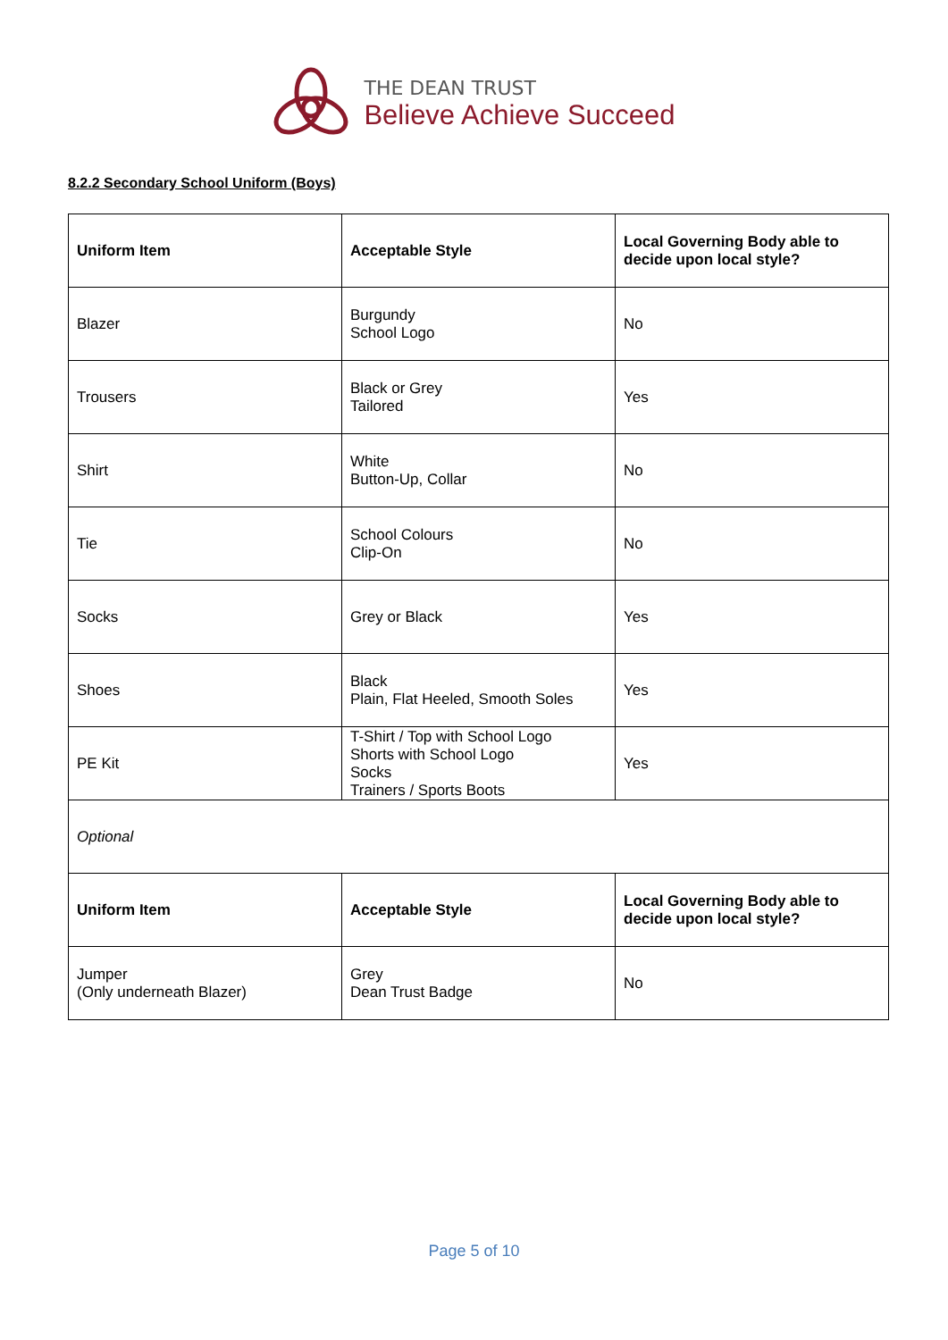THE DEAN TRUST
Believe Achieve Succeed
8.2.2 Secondary School Uniform (Boys)
| Uniform Item | Acceptable Style | Local Governing Body able to decide upon local style? |
| --- | --- | --- |
| Blazer | Burgundy School Logo | No |
| Trousers | Black or Grey Tailored | Yes |
| Shirt | White Button-Up, Collar | No |
| Tie | School Colours Clip-On | No |
| Socks | Grey or Black | Yes |
| Shoes | Black Plain, Flat Heeled, Smooth Soles | Yes |
| PE Kit | T-Shirt / Top with School Logo Shorts with School Logo Socks Trainers / Sports Boots | Yes |
| Optional | | |
| Uniform Item | Acceptable Style | Local Governing Body able to decide upon local style? |
| Jumper (Only underneath Blazer) | Grey Dean Trust Badge | No |
Page 5 of 10